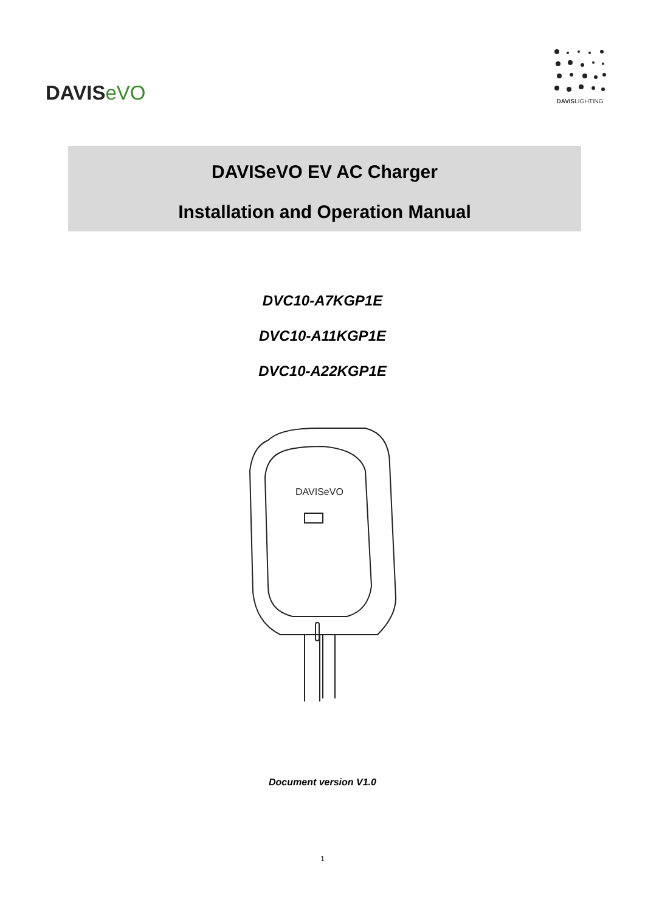DAVISeVO
DAVISLIGHTING
DAVISeVO EV AC Charger
Installation and Operation Manual
DVC10-A7KGP1E
DVC10-A11KGP1E
DVC10-A22KGP1E
DAVISeVO
Document version V1.0
1